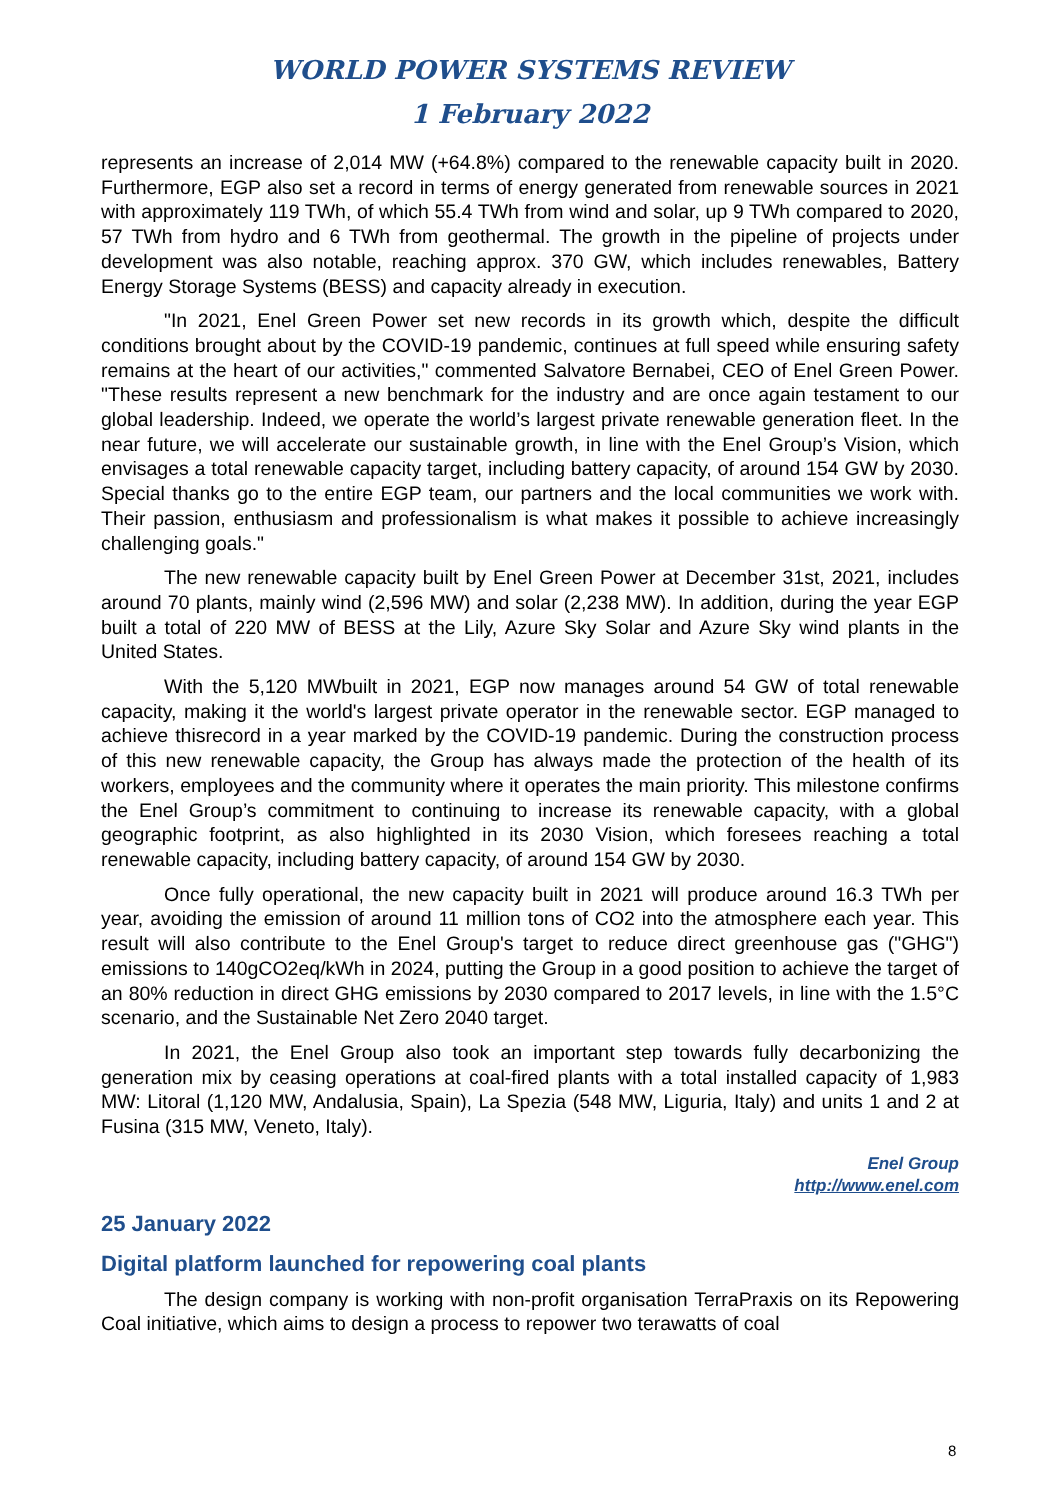WORLD POWER SYSTEMS REVIEW
1 February 2022
represents an increase of 2,014 MW (+64.8%) compared to the renewable capacity built in 2020. Furthermore, EGP also set a record in terms of energy generated from renewable sources in 2021 with approximately 119 TWh, of which 55.4 TWh from wind and solar, up 9 TWh compared to 2020, 57 TWh from hydro and 6 TWh from geothermal. The growth in the pipeline of projects under development was also notable, reaching approx. 370 GW, which includes renewables, Battery Energy Storage Systems (BESS) and capacity already in execution.
"In 2021, Enel Green Power set new records in its growth which, despite the difficult conditions brought about by the COVID-19 pandemic, continues at full speed while ensuring safety remains at the heart of our activities," commented Salvatore Bernabei, CEO of Enel Green Power. "These results represent a new benchmark for the industry and are once again testament to our global leadership. Indeed, we operate the world’s largest private renewable generation fleet. In the near future, we will accelerate our sustainable growth, in line with the Enel Group’s Vision, which envisages a total renewable capacity target, including battery capacity, of around 154 GW by 2030. Special thanks go to the entire EGP team, our partners and the local communities we work with. Their passion, enthusiasm and professionalism is what makes it possible to achieve increasingly challenging goals."
The new renewable capacity built by Enel Green Power at December 31st, 2021, includes around 70 plants, mainly wind (2,596 MW) and solar (2,238 MW). In addition, during the year EGP built a total of 220 MW of BESS at the Lily, Azure Sky Solar and Azure Sky wind plants in the United States.
With the 5,120 MWbuilt in 2021, EGP now manages around 54 GW of total renewable capacity, making it the world's largest private operator in the renewable sector. EGP managed to achieve thisrecord in a year marked by the COVID-19 pandemic. During the construction process of this new renewable capacity, the Group has always made the protection of the health of its workers, employees and the community where it operates the main priority. This milestone confirms the Enel Group’s commitment to continuing to increase its renewable capacity, with a global geographic footprint, as also highlighted in its 2030 Vision, which foresees reaching a total renewable capacity, including battery capacity, of around 154 GW by 2030.
Once fully operational, the new capacity built in 2021 will produce around 16.3 TWh per year, avoiding the emission of around 11 million tons of CO2 into the atmosphere each year. This result will also contribute to the Enel Group's target to reduce direct greenhouse gas ("GHG") emissions to 140gCO2eq/kWh in 2024, putting the Group in a good position to achieve the target of an 80% reduction in direct GHG emissions by 2030 compared to 2017 levels, in line with the 1.5°C scenario, and the Sustainable Net Zero 2040 target.
In 2021, the Enel Group also took an important step towards fully decarbonizing the generation mix by ceasing operations at coal-fired plants with a total installed capacity of 1,983 MW: Litoral (1,120 MW, Andalusia, Spain), La Spezia (548 MW, Liguria, Italy) and units 1 and 2 at Fusina (315 MW, Veneto, Italy).
Enel Group
http://www.enel.com
25 January 2022
Digital platform launched for repowering coal plants
The design company is working with non-profit organisation TerraPraxis on its Repowering Coal initiative, which aims to design a process to repower two terawatts of coal
8